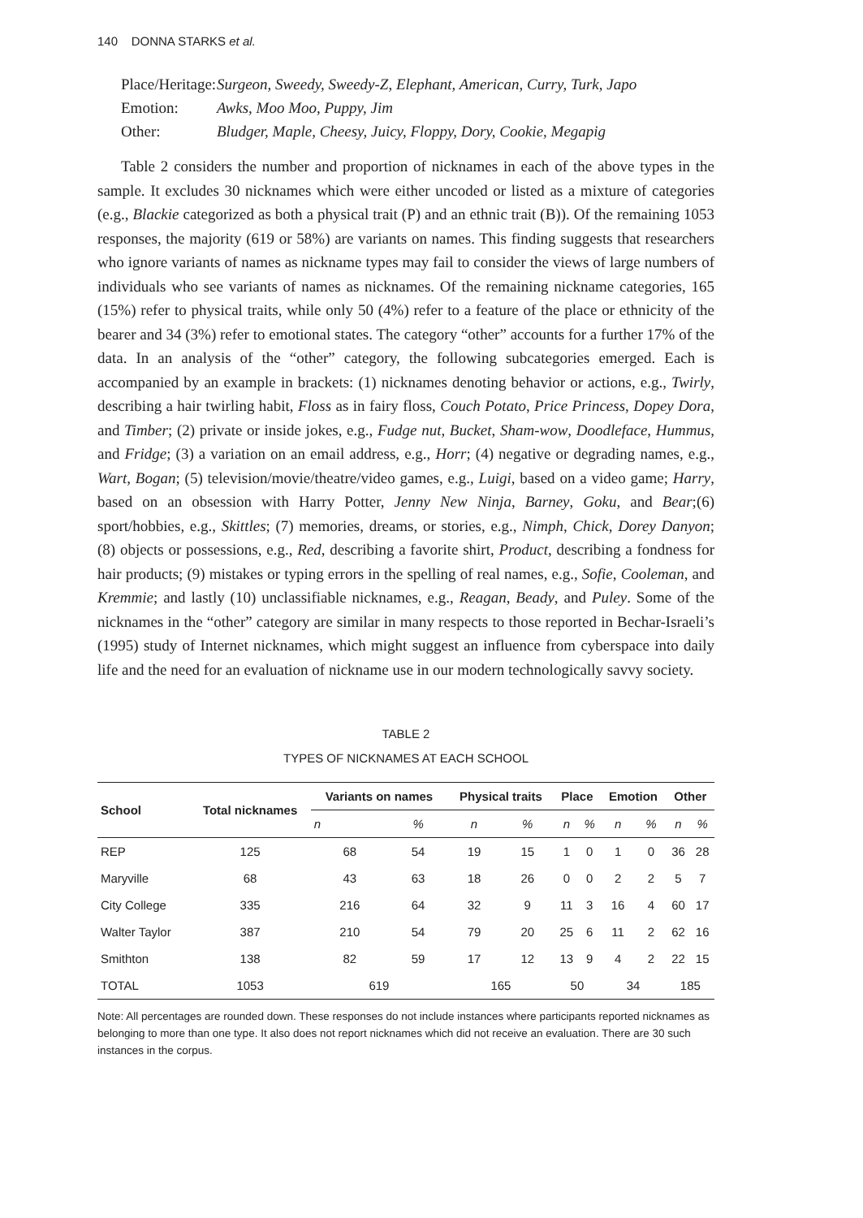140 DONNA STARKS et al.
Place/Heritage: Surgeon, Sweedy, Sweedy-Z, Elephant, American, Curry, Turk, Japo
Emotion: Awks, Moo Moo, Puppy, Jim
Other: Bludger, Maple, Cheesy, Juicy, Floppy, Dory, Cookie, Megapig
Table 2 considers the number and proportion of nicknames in each of the above types in the sample. It excludes 30 nicknames which were either uncoded or listed as a mixture of categories (e.g., Blackie categorized as both a physical trait (P) and an ethnic trait (B)). Of the remaining 1053 responses, the majority (619 or 58%) are variants on names. This finding suggests that researchers who ignore variants of names as nickname types may fail to consider the views of large numbers of individuals who see variants of names as nicknames. Of the remaining nickname categories, 165 (15%) refer to physical traits, while only 50 (4%) refer to a feature of the place or ethnicity of the bearer and 34 (3%) refer to emotional states. The category “other” accounts for a further 17% of the data. In an analysis of the “other” category, the following subcategories emerged. Each is accompanied by an example in brackets: (1) nicknames denoting behavior or actions, e.g., Twirly, describing a hair twirling habit, Floss as in fairy floss, Couch Potato, Price Princess, Dopey Dora, and Timber; (2) private or inside jokes, e.g., Fudge nut, Bucket, Sham-wow, Doodleface, Hummus, and Fridge; (3) a variation on an email address, e.g., Horr; (4) negative or degrading names, e.g., Wart, Bogan; (5) television/movie/theatre/video games, e.g., Luigi, based on a video game; Harry, based on an obsession with Harry Potter, Jenny New Ninja, Barney, Goku, and Bear;(6) sport/hobbies, e.g., Skittles; (7) memories, dreams, or stories, e.g., Nimph, Chick, Dorey Danyon; (8) objects or possessions, e.g., Red, describing a favorite shirt, Product, describing a fondness for hair products; (9) mistakes or typing errors in the spelling of real names, e.g., Sofie, Cooleman, and Kremmie; and lastly (10) unclassifiable nicknames, e.g., Reagan, Beady, and Puley. Some of the nicknames in the “other” category are similar in many respects to those reported in Bechar-Israeli’s (1995) study of Internet nicknames, which might suggest an influence from cyberspace into daily life and the need for an evaluation of nickname use in our modern technologically savvy society.
TABLE 2
TYPES OF NICKNAMES AT EACH SCHOOL
| School | Total nicknames | Variants on names | | Physical traits | | Place | | Emotion | | Other | |
| --- | --- | --- | --- | --- | --- | --- | --- | --- | --- | --- | --- |
| | | n | % | n | % | n | % | n | % | n | % |
| REP | 125 | 68 | 54 | 19 | 15 | 1 | 0 | 1 | 0 | 36 | 28 |
| Maryville | 68 | 43 | 63 | 18 | 26 | 0 | 0 | 2 | 2 | 5 | 7 |
| City College | 335 | 216 | 64 | 32 | 9 | 11 | 3 | 16 | 4 | 60 | 17 |
| Walter Taylor | 387 | 210 | 54 | 79 | 20 | 25 | 6 | 11 | 2 | 62 | 16 |
| Smithton | 138 | 82 | 59 | 17 | 12 | 13 | 9 | 4 | 2 | 22 | 15 |
| TOTAL | 1053 | 619 | | 165 | | 50 | | 34 | | 185 | |
Note: All percentages are rounded down. These responses do not include instances where participants reported nicknames as belonging to more than one type. It also does not report nicknames which did not receive an evaluation. There are 30 such instances in the corpus.